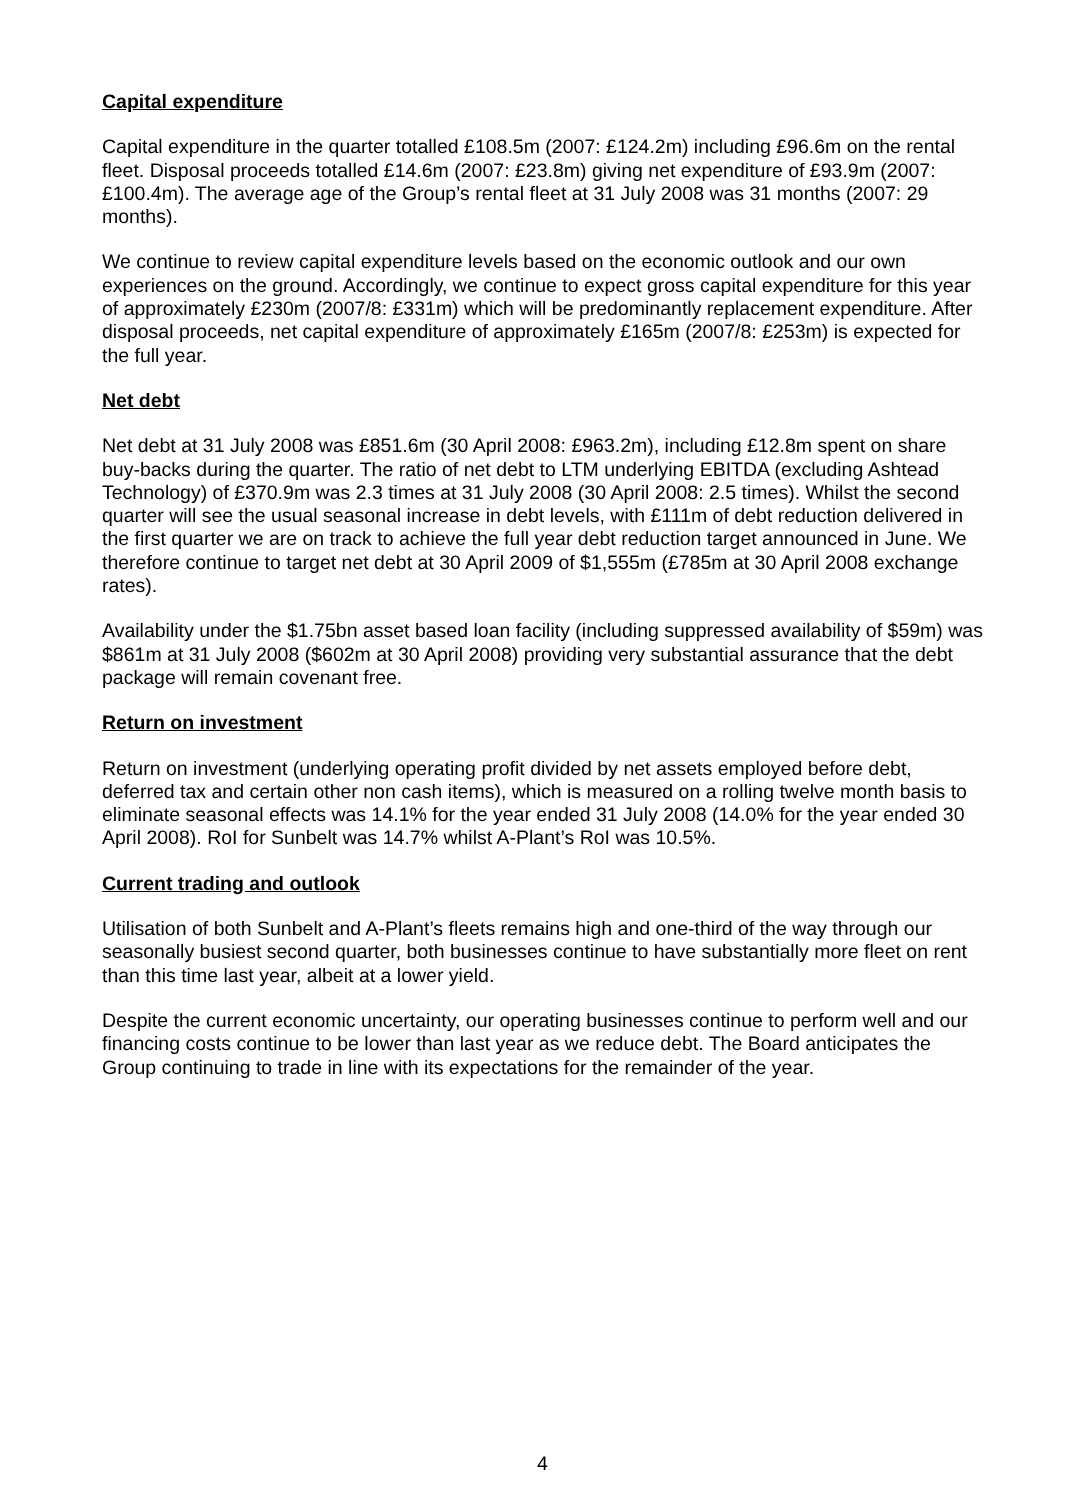Capital expenditure
Capital expenditure in the quarter totalled £108.5m (2007: £124.2m) including £96.6m on the rental fleet. Disposal proceeds totalled £14.6m (2007: £23.8m) giving net expenditure of £93.9m (2007: £100.4m). The average age of the Group’s rental fleet at 31 July 2008 was 31 months (2007: 29 months).
We continue to review capital expenditure levels based on the economic outlook and our own experiences on the ground. Accordingly, we continue to expect gross capital expenditure for this year of approximately £230m (2007/8: £331m) which will be predominantly replacement expenditure. After disposal proceeds, net capital expenditure of approximately £165m (2007/8: £253m) is expected for the full year.
Net debt
Net debt at 31 July 2008 was £851.6m (30 April 2008: £963.2m), including £12.8m spent on share buy-backs during the quarter. The ratio of net debt to LTM underlying EBITDA (excluding Ashtead Technology) of £370.9m was 2.3 times at 31 July 2008 (30 April 2008: 2.5 times). Whilst the second quarter will see the usual seasonal increase in debt levels, with £111m of debt reduction delivered in the first quarter we are on track to achieve the full year debt reduction target announced in June. We therefore continue to target net debt at 30 April 2009 of $1,555m (£785m at 30 April 2008 exchange rates).
Availability under the $1.75bn asset based loan facility (including suppressed availability of $59m) was $861m at 31 July 2008 ($602m at 30 April 2008) providing very substantial assurance that the debt package will remain covenant free.
Return on investment
Return on investment (underlying operating profit divided by net assets employed before debt, deferred tax and certain other non cash items), which is measured on a rolling twelve month basis to eliminate seasonal effects was 14.1% for the year ended 31 July 2008 (14.0% for the year ended 30 April 2008). RoI for Sunbelt was 14.7% whilst A-Plant’s RoI was 10.5%.
Current trading and outlook
Utilisation of both Sunbelt and A-Plant’s fleets remains high and one-third of the way through our seasonally busiest second quarter, both businesses continue to have substantially more fleet on rent than this time last year, albeit at a lower yield.
Despite the current economic uncertainty, our operating businesses continue to perform well and our financing costs continue to be lower than last year as we reduce debt. The Board anticipates the Group continuing to trade in line with its expectations for the remainder of the year.
4